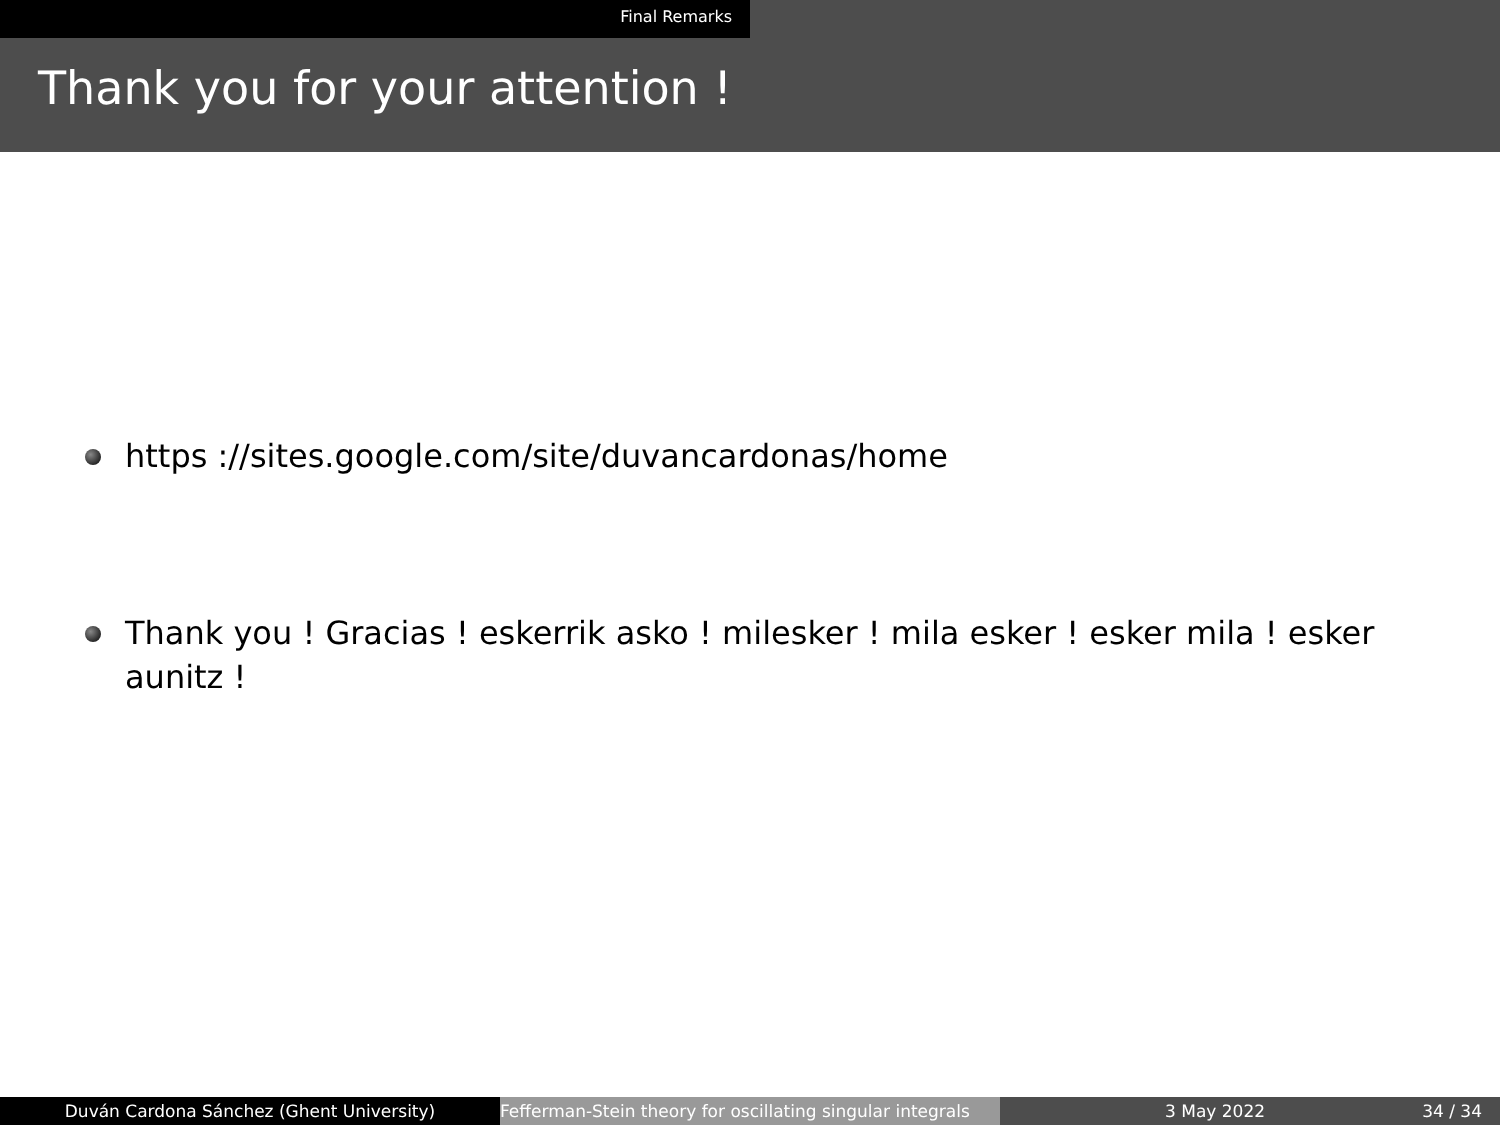Final Remarks
Thank you for your attention !
https ://sites.google.com/site/duvancardonas/home
Thank you ! Gracias ! eskerrik asko ! milesker ! mila esker ! esker mila ! esker aunitz !
Duván Cardona Sánchez (Ghent University) Fefferman-Stein theory for oscillating singular integrals
3 May 2022 34 / 34